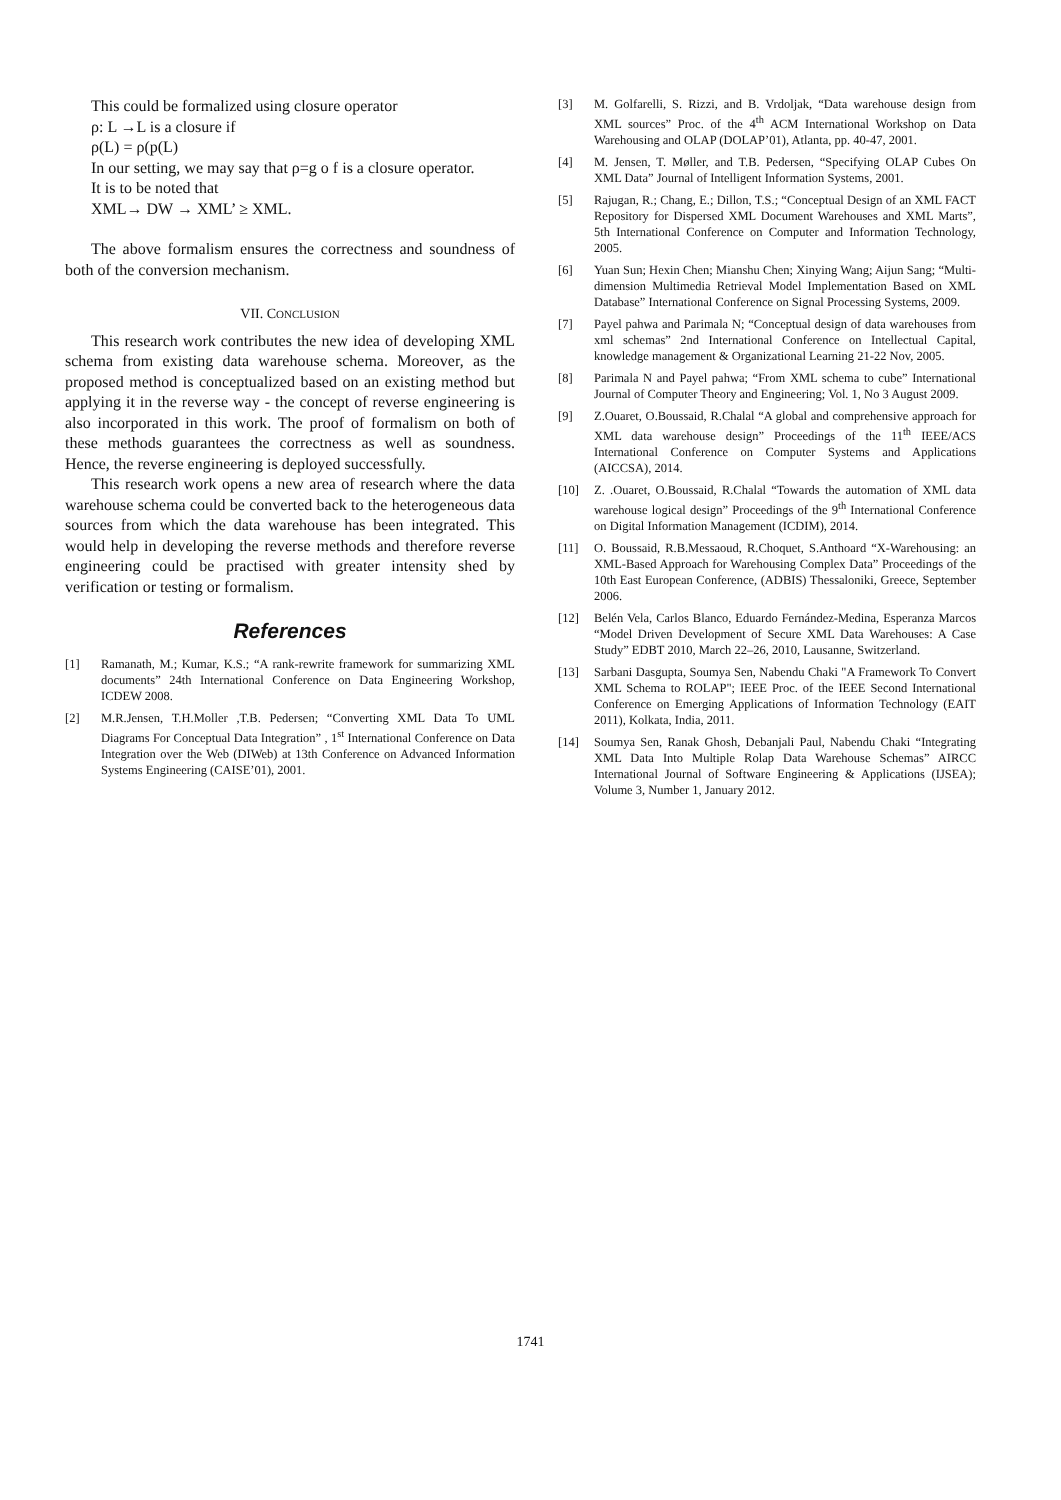This could be formalized using closure operator
ρ: L →L is a closure if
ρ(L) = ρ(p(L)
In our setting, we may say that ρ=g ο f is a closure operator.
It is to be noted that
XML→ DW → XML’ ≥ XML.
The above formalism ensures the correctness and soundness of both of the conversion mechanism.
VII. CONCLUSION
This research work contributes the new idea of developing XML schema from existing data warehouse schema. Moreover, as the proposed method is conceptualized based on an existing method but applying it in the reverse way - the concept of reverse engineering is also incorporated in this work. The proof of formalism on both of these methods guarantees the correctness as well as soundness. Hence, the reverse engineering is deployed successfully.
This research work opens a new area of research where the data warehouse schema could be converted back to the heterogeneous data sources from which the data warehouse has been integrated. This would help in developing the reverse methods and therefore reverse engineering could be practised with greater intensity shed by verification or testing or formalism.
References
[1] Ramanath, M.; Kumar, K.S.; “A rank-rewrite framework for summarizing XML documents” 24th International Conference on Data Engineering Workshop, ICDEW 2008.
[2] M.R.Jensen, T.H.Moller ,T.B. Pedersen; “Converting XML Data To UML Diagrams For Conceptual Data Integration” , 1<sup>st</sup> International Conference on Data Integration over the Web (DIWeb) at 13th Conference on Advanced Information Systems Engineering (CAISE’01), 2001.
[3] M. Golfarelli, S. Rizzi, and B. Vrdoljak, “Data warehouse design from XML sources” Proc. of the 4<sup>th</sup> ACM International Workshop on Data Warehousing and OLAP (DOLAP’01), Atlanta, pp. 40-47, 2001.
[4] M. Jensen, T. Møller, and T.B. Pedersen, “Specifying OLAP Cubes On XML Data” Journal of Intelligent Information Systems, 2001.
[5] Rajugan, R.; Chang, E.; Dillon, T.S.; “Conceptual Design of an XML FACT Repository for Dispersed XML Document Warehouses and XML Marts”, 5th International Conference on Computer and Information Technology, 2005.
[6] Yuan Sun; Hexin Chen; Mianshu Chen; Xinying Wang; Aijun Sang; “Multi-dimension Multimedia Retrieval Model Implementation Based on XML Database” International Conference on Signal Processing Systems, 2009.
[7] Payel pahwa and Parimala N; “Conceptual design of data warehouses from xml schemas” 2nd International Conference on Intellectual Capital, knowledge management & Organizational Learning 21-22 Nov, 2005.
[8] Parimala N and Payel pahwa; “From XML schema to cube” International Journal of Computer Theory and Engineering; Vol. 1, No 3 August 2009.
[9] Z.Ouaret, O.Boussaid, R.Chalal “A global and comprehensive approach for XML data warehouse design” Proceedings of the 11<sup>th</sup> IEEE/ACS International Conference on Computer Systems and Applications (AICCSA), 2014.
[10] Z. .Ouaret, O.Boussaid, R.Chalal “Towards the automation of XML data warehouse logical design” Proceedings of the 9<sup>th</sup> International Conference on Digital Information Management (ICDIM), 2014.
[11] O. Boussaid, R.B.Messaoud, R.Choquet, S.Anthoard “X-Warehousing: an XML-Based Approach for Warehousing Complex Data” Proceedings of the 10th East European Conference, (ADBIS) Thessaloniki, Greece, September 2006.
[12] Belén Vela, Carlos Blanco, Eduardo Fernández-Medina, Esperanza Marcos “Model Driven Development of Secure XML Data Warehouses: A Case Study” EDBT 2010, March 22–26, 2010, Lausanne, Switzerland.
[13] Sarbani Dasgupta, Soumya Sen, Nabendu Chaki "A Framework To Convert XML Schema to ROLAP"; IEEE Proc. of the IEEE Second International Conference on Emerging Applications of Information Technology (EAIT 2011), Kolkata, India, 2011.
[14] Soumya Sen, Ranak Ghosh, Debanjali Paul, Nabendu Chaki “Integrating XML Data Into Multiple Rolap Data Warehouse Schemas” AIRCC International Journal of Software Engineering & Applications (IJSEA); Volume 3, Number 1, January 2012.
1741